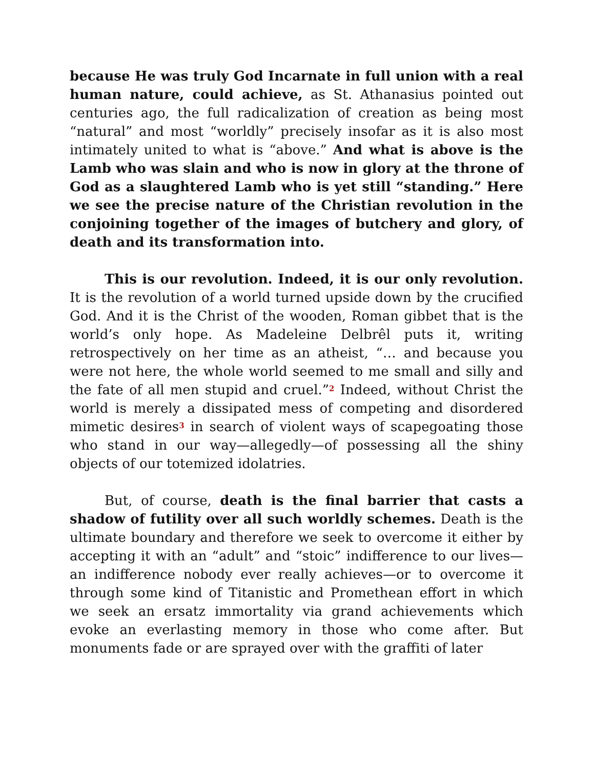because He was truly God Incarnate in full union with a real human nature, could achieve, as St. Athanasius pointed out centuries ago, the full radicalization of creation as being most “natural” and most “worldly” precisely insofar as it is also most intimately united to what is “above.” And what is above is the Lamb who was slain and who is now in glory at the throne of God as a slaughtered Lamb who is yet still “standing.” Here we see the precise nature of the Christian revolution in the conjoining together of the images of butchery and glory, of death and its transformation into.
This is our revolution. Indeed, it is our only revolution. It is the revolution of a world turned upside down by the crucified God. And it is the Christ of the wooden, Roman gibbet that is the world’s only hope. As Madeleine Delbrêl puts it, writing retrospectively on her time as an atheist, “… and because you were not here, the whole world seemed to me small and silly and the fate of all men stupid and cruel.”<sup>2</sup> Indeed, without Christ the world is merely a dissipated mess of competing and disordered mimetic desires<sup>3</sup> in search of violent ways of scapegoating those who stand in our way—allegedly—of possessing all the shiny objects of our totemized idolatries.
But, of course, death is the final barrier that casts a shadow of futility over all such worldly schemes. Death is the ultimate boundary and therefore we seek to overcome it either by accepting it with an “adult” and “stoic” indifference to our lives—an indifference nobody ever really achieves—or to overcome it through some kind of Titanistic and Promethean effort in which we seek an ersatz immortality via grand achievements which evoke an everlasting memory in those who come after. But monuments fade or are sprayed over with the graffiti of later